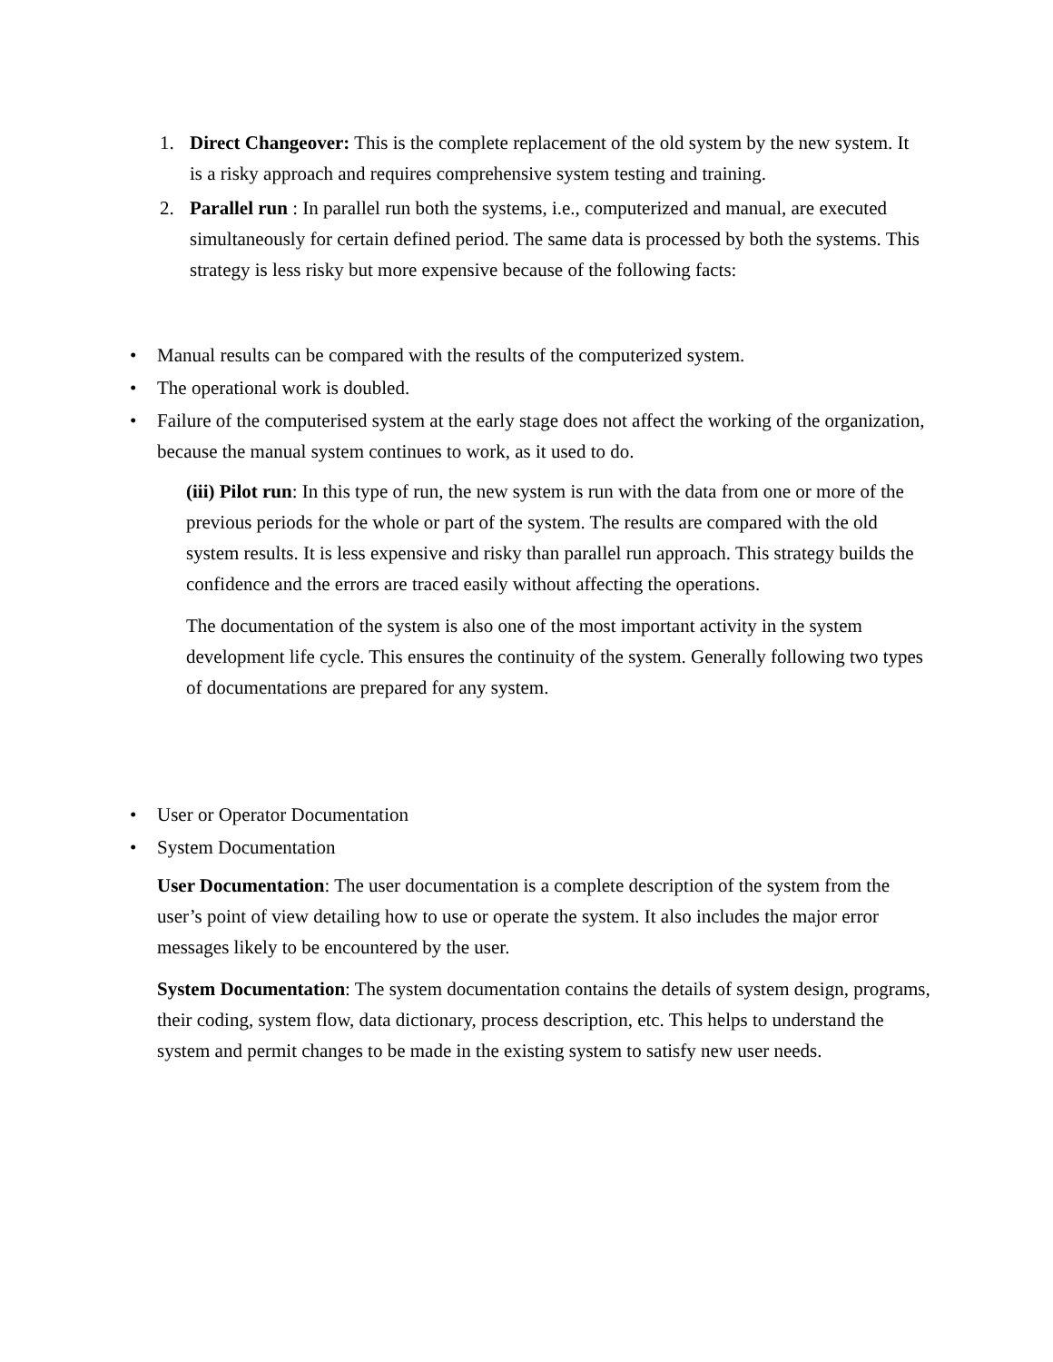1. Direct Changeover: This is the complete replacement of the old system by the new system. It is a risky approach and requires comprehensive system testing and training.
2. Parallel run : In parallel run both the systems, i.e., computerized and manual, are executed simultaneously for certain defined period. The same data is processed by both the systems. This strategy is less risky but more expensive because of the following facts:
• Manual results can be compared with the results of the computerized system.
• The operational work is doubled.
• Failure of the computerised system at the early stage does not affect the working of the organization, because the manual system continues to work, as it used to do.
(iii) Pilot run: In this type of run, the new system is run with the data from one or more of the previous periods for the whole or part of the system. The results are compared with the old system results. It is less expensive and risky than parallel run approach. This strategy builds the confidence and the errors are traced easily without affecting the operations.
The documentation of the system is also one of the most important activity in the system development life cycle. This ensures the continuity of the system. Generally following two types of documentations are prepared for any system.
• User or Operator Documentation
• System Documentation
User Documentation: The user documentation is a complete description of the system from the user’s point of view detailing how to use or operate the system. It also includes the major error messages likely to be encountered by the user.
System Documentation: The system documentation contains the details of system design, programs, their coding, system flow, data dictionary, process description, etc. This helps to understand the system and permit changes to be made in the existing system to satisfy new user needs.